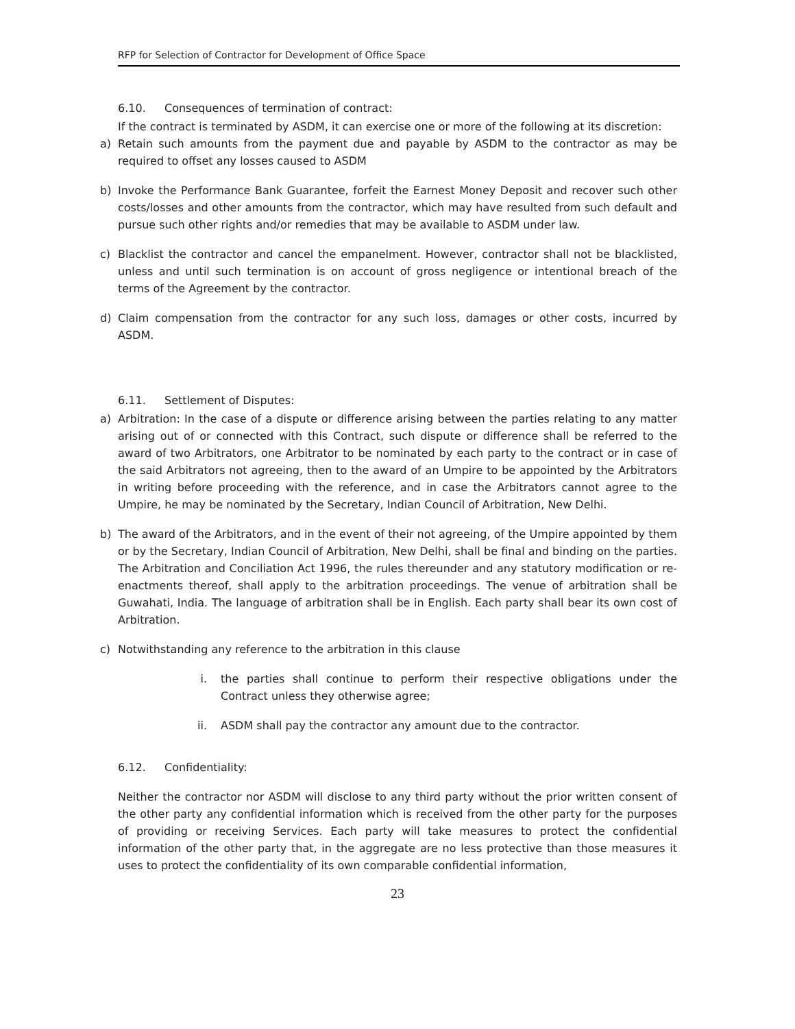RFP for Selection of Contractor for Development of Office Space
6.10. Consequences of termination of contract:
If the contract is terminated by ASDM, it can exercise one or more of the following at its discretion:
a) Retain such amounts from the payment due and payable by ASDM to the contractor as may be required to offset any losses caused to ASDM
b) Invoke the Performance Bank Guarantee, forfeit the Earnest Money Deposit and recover such other costs/losses and other amounts from the contractor, which may have resulted from such default and pursue such other rights and/or remedies that may be available to ASDM under law.
c) Blacklist the contractor and cancel the empanelment. However, contractor shall not be blacklisted, unless and until such termination is on account of gross negligence or intentional breach of the terms of the Agreement by the contractor.
d) Claim compensation from the contractor for any such loss, damages or other costs, incurred by ASDM.
6.11. Settlement of Disputes:
a) Arbitration: In the case of a dispute or difference arising between the parties relating to any matter arising out of or connected with this Contract, such dispute or difference shall be referred to the award of two Arbitrators, one Arbitrator to be nominated by each party to the contract or in case of the said Arbitrators not agreeing, then to the award of an Umpire to be appointed by the Arbitrators in writing before proceeding with the reference, and in case the Arbitrators cannot agree to the Umpire, he may be nominated by the Secretary, Indian Council of Arbitration, New Delhi.
b) The award of the Arbitrators, and in the event of their not agreeing, of the Umpire appointed by them or by the Secretary, Indian Council of Arbitration, New Delhi, shall be final and binding on the parties. The Arbitration and Conciliation Act 1996, the rules thereunder and any statutory modification or re-enactments thereof, shall apply to the arbitration proceedings. The venue of arbitration shall be Guwahati, India. The language of arbitration shall be in English. Each party shall bear its own cost of Arbitration.
c) Notwithstanding any reference to the arbitration in this clause
i. the parties shall continue to perform their respective obligations under the Contract unless they otherwise agree;
ii. ASDM shall pay the contractor any amount due to the contractor.
6.12. Confidentiality:
Neither the contractor nor ASDM will disclose to any third party without the prior written consent of the other party any confidential information which is received from the other party for the purposes of providing or receiving Services. Each party will take measures to protect the confidential information of the other party that, in the aggregate are no less protective than those measures it uses to protect the confidentiality of its own comparable confidential information,
23